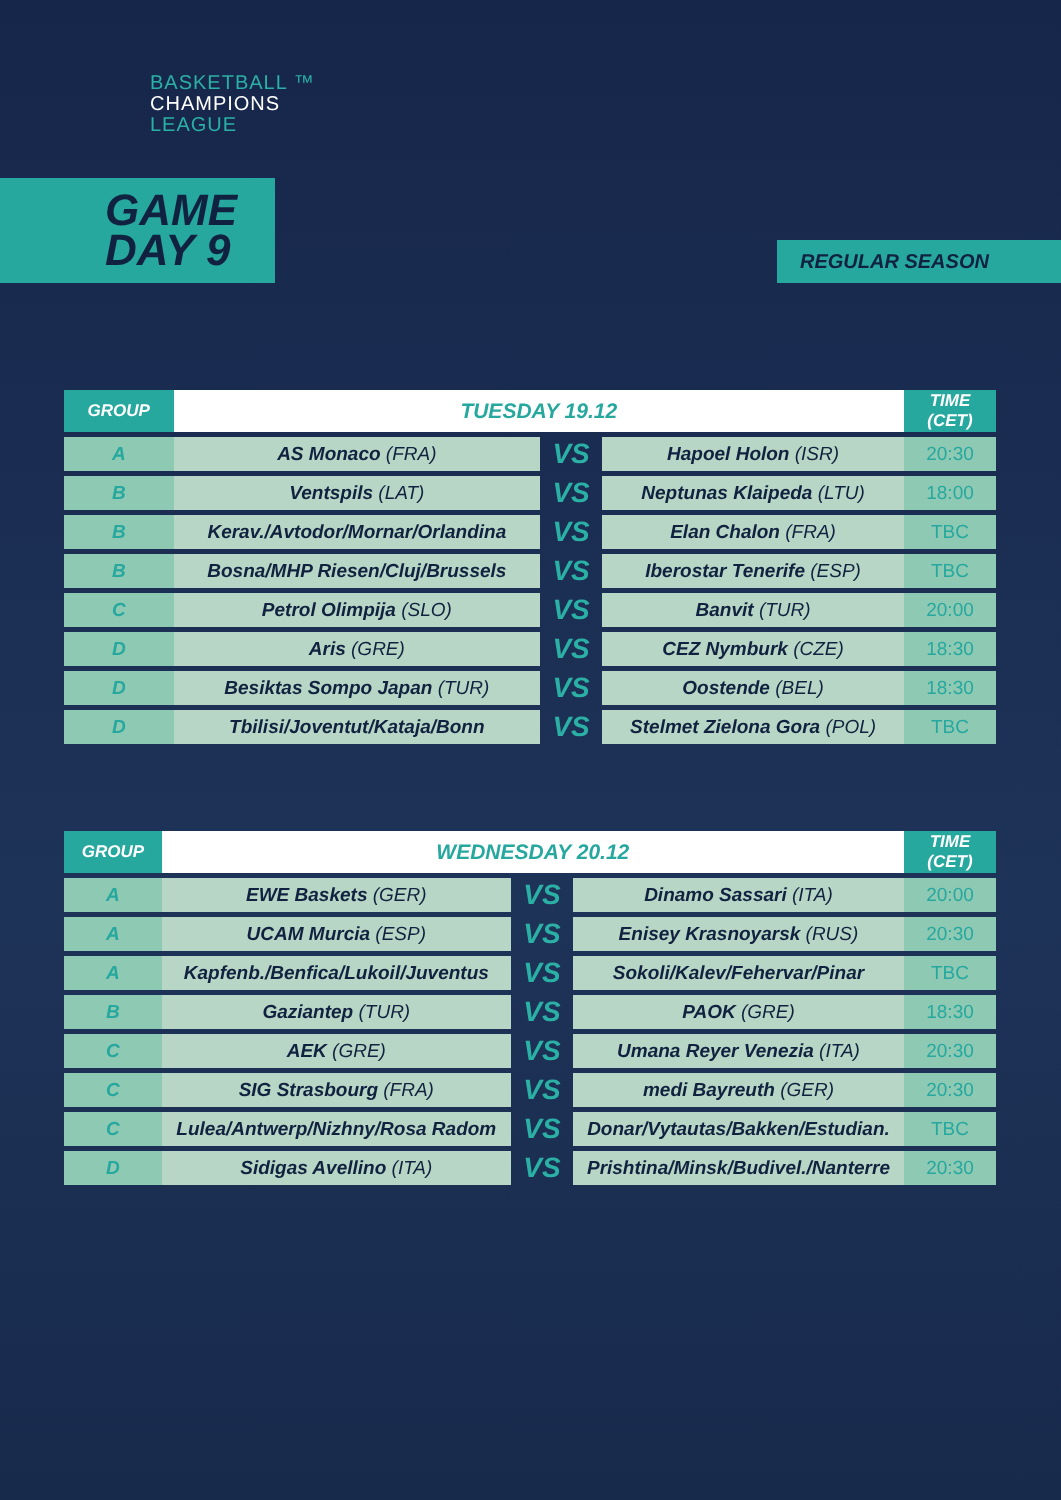BASKETBALL ™
CHAMPIONS
LEAGUE
GAME
DAY 9
REGULAR SEASON
| GROUP | TUESDAY 19.12 | | | TIME (CET) |
| --- | --- | --- | --- | --- |
| A | AS Monaco (FRA) | VS | Hapoel Holon (ISR) | 20:30 |
| B | Ventspils (LAT) | VS | Neptunas Klaipeda (LTU) | 18:00 |
| B | Kerav./Avtodor/Mornar/Orlandina | VS | Elan Chalon (FRA) | TBC |
| B | Bosna/MHP Riesen/Cluj/Brussels | VS | Iberostar Tenerife (ESP) | TBC |
| C | Petrol Olimpija (SLO) | VS | Banvit (TUR) | 20:00 |
| D | Aris (GRE) | VS | CEZ Nymburk (CZE) | 18:30 |
| D | Besiktas Sompo Japan (TUR) | VS | Oostende (BEL) | 18:30 |
| D | Tbilisi/Joventut/Kataja/Bonn | VS | Stelmet Zielona Gora (POL) | TBC |
| GROUP | WEDNESDAY 20.12 | | | TIME (CET) |
| --- | --- | --- | --- | --- |
| A | EWE Baskets (GER) | VS | Dinamo Sassari (ITA) | 20:00 |
| A | UCAM Murcia (ESP) | VS | Enisey Krasnoyarsk (RUS) | 20:30 |
| A | Kapfenb./Benfica/Lukoil/Juventus | VS | Sokoli/Kalev/Fehervar/Pinar | TBC |
| B | Gaziantep (TUR) | VS | PAOK (GRE) | 18:30 |
| C | AEK (GRE) | VS | Umana Reyer Venezia (ITA) | 20:30 |
| C | SIG Strasbourg (FRA) | VS | medi Bayreuth (GER) | 20:30 |
| C | Lulea/Antwerp/Nizhny/Rosa Radom | VS | Donar/Vytautas/Bakken/Estudian. | TBC |
| D | Sidigas Avellino (ITA) | VS | Prishtina/Minsk/Budivel./Nanterre | 20:30 |